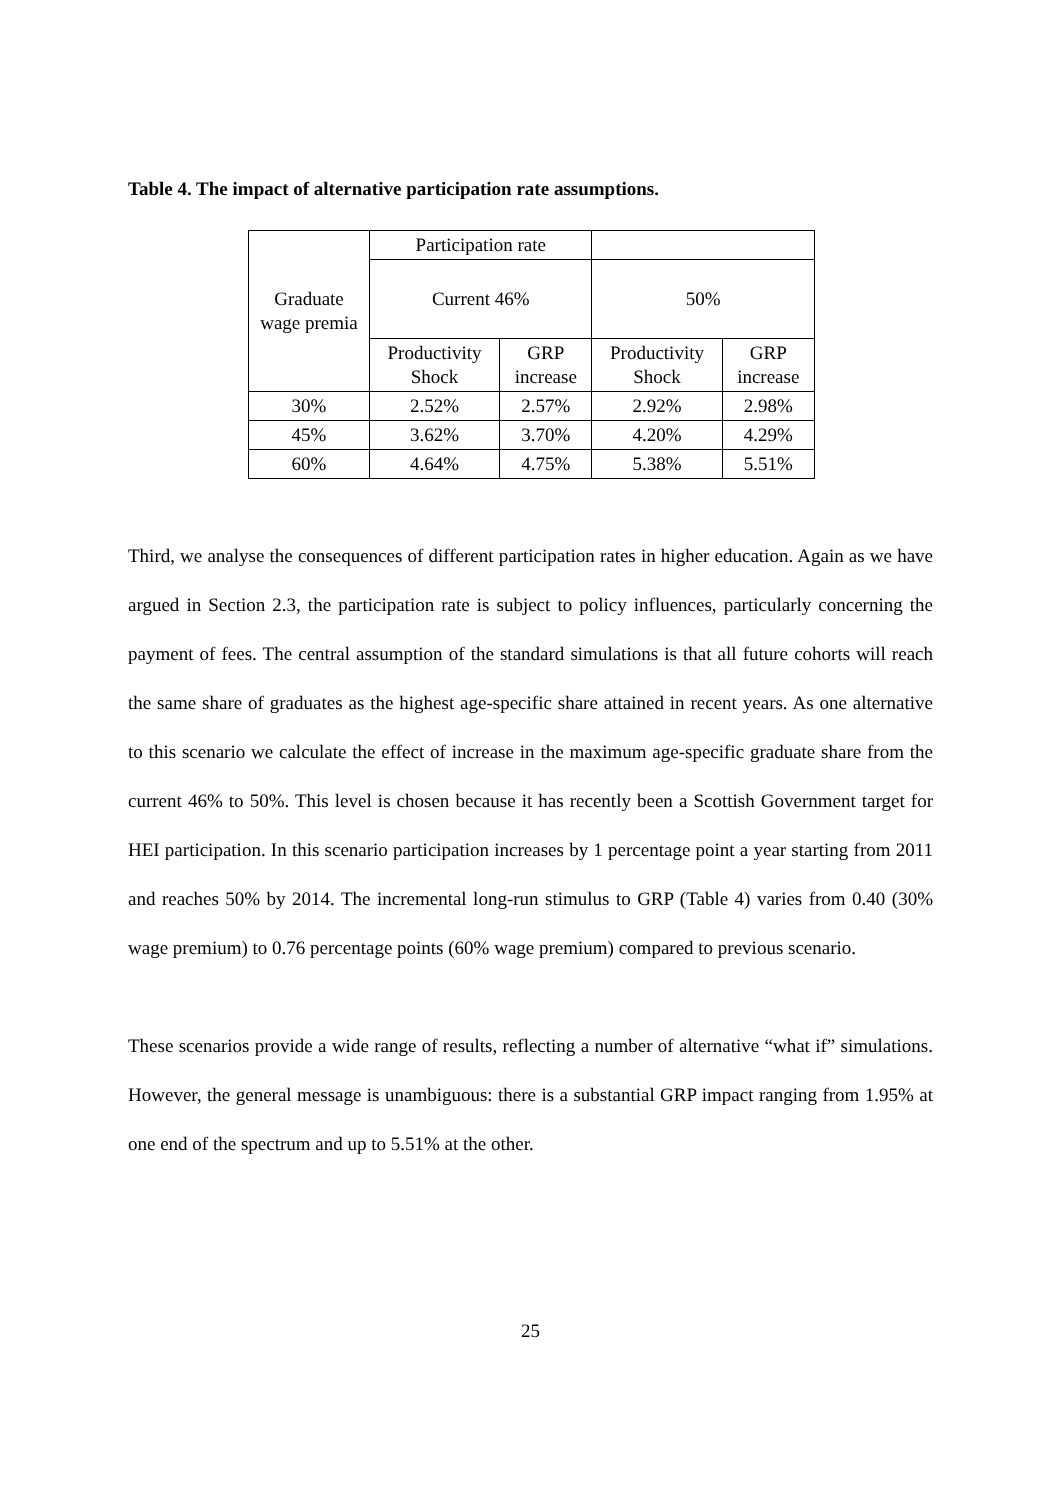Table 4. The impact of alternative participation rate assumptions.
| Graduate wage premia | Participation rate | | | |
| --- | --- | --- | --- | --- |
| | Current 46% | | 50% | |
| | Productivity Shock | GRP increase | Productivity Shock | GRP increase |
| 30% | 2.52% | 2.57% | 2.92% | 2.98% |
| 45% | 3.62% | 3.70% | 4.20% | 4.29% |
| 60% | 4.64% | 4.75% | 5.38% | 5.51% |
Third, we analyse the consequences of different participation rates in higher education. Again as we have argued in Section 2.3, the participation rate is subject to policy influences, particularly concerning the payment of fees. The central assumption of the standard simulations is that all future cohorts will reach the same share of graduates as the highest age-specific share attained in recent years. As one alternative to this scenario we calculate the effect of increase in the maximum age-specific graduate share from the current 46% to 50%. This level is chosen because it has recently been a Scottish Government target for HEI participation. In this scenario participation increases by 1 percentage point a year starting from 2011 and reaches 50% by 2014. The incremental long-run stimulus to GRP (Table 4) varies from 0.40 (30% wage premium) to 0.76 percentage points (60% wage premium) compared to previous scenario.
These scenarios provide a wide range of results, reflecting a number of alternative “what if” simulations. However, the general message is unambiguous: there is a substantial GRP impact ranging from 1.95% at one end of the spectrum and up to 5.51% at the other.
25